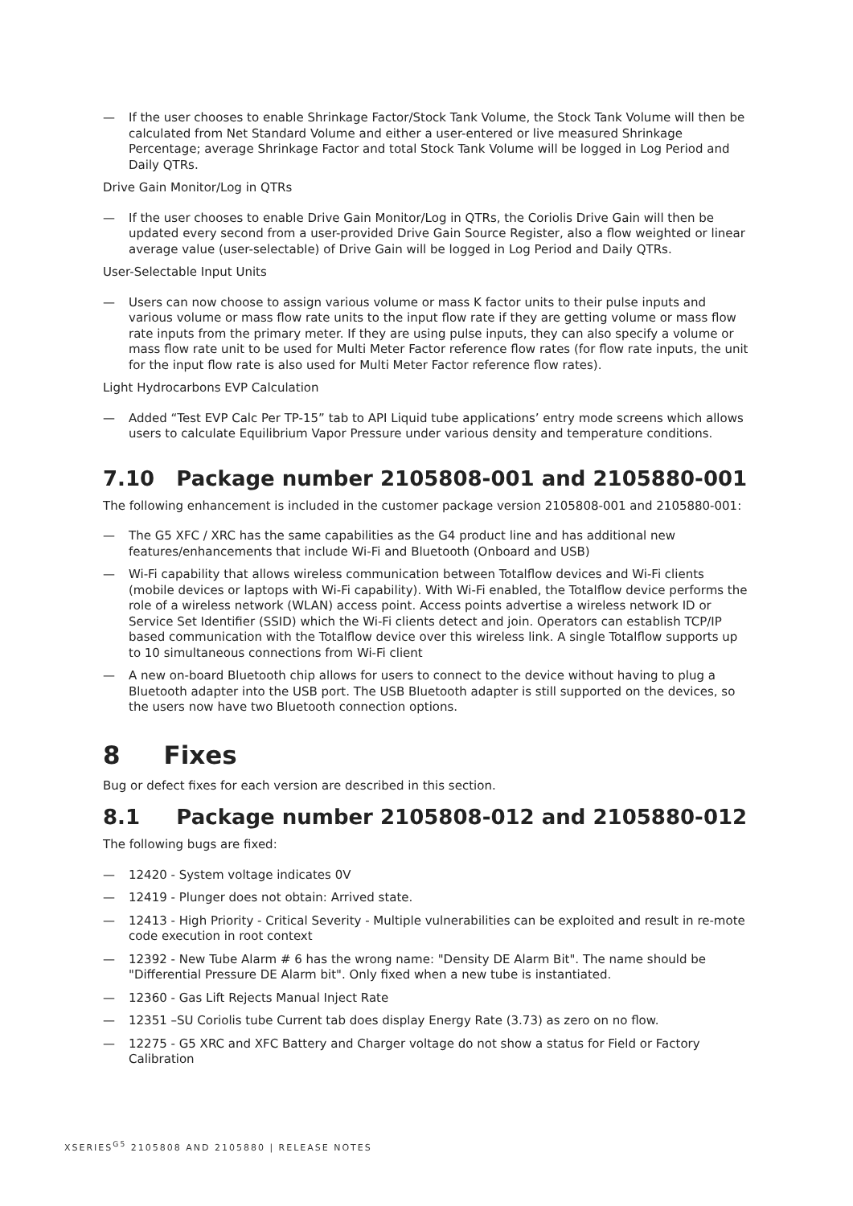— If the user chooses to enable Shrinkage Factor/Stock Tank Volume, the Stock Tank Volume will then be calculated from Net Standard Volume and either a user-entered or live measured Shrinkage Percentage; average Shrinkage Factor and total Stock Tank Volume will be logged in Log Period and Daily QTRs.
Drive Gain Monitor/Log in QTRs
— If the user chooses to enable Drive Gain Monitor/Log in QTRs, the Coriolis Drive Gain will then be updated every second from a user-provided Drive Gain Source Register, also a flow weighted or linear average value (user-selectable) of Drive Gain will be logged in Log Period and Daily QTRs.
User-Selectable Input Units
— Users can now choose to assign various volume or mass K factor units to their pulse inputs and various volume or mass flow rate units to the input flow rate if they are getting volume or mass flow rate inputs from the primary meter. If they are using pulse inputs, they can also specify a volume or mass flow rate unit to be used for Multi Meter Factor reference flow rates (for flow rate inputs, the unit for the input flow rate is also used for Multi Meter Factor reference flow rates).
Light Hydrocarbons EVP Calculation
— Added “Test EVP Calc Per TP-15” tab to API Liquid tube applications’ entry mode screens which allows users to calculate Equilibrium Vapor Pressure under various density and temperature conditions.
7.10 Package number 2105808-001 and 2105880-001
The following enhancement is included in the customer package version 2105808-001 and 2105880-001:
— The G5 XFC / XRC has the same capabilities as the G4 product line and has additional new features/enhancements that include Wi-Fi and Bluetooth (Onboard and USB)
— Wi-Fi capability that allows wireless communication between Totalflow devices and Wi-Fi clients (mobile devices or laptops with Wi-Fi capability). With Wi-Fi enabled, the Totalflow device performs the role of a wireless network (WLAN) access point. Access points advertise a wireless network ID or Service Set Identifier (SSID) which the Wi-Fi clients detect and join. Operators can establish TCP/IP based communication with the Totalflow device over this wireless link. A single Totalflow supports up to 10 simultaneous connections from Wi-Fi client
— A new on-board Bluetooth chip allows for users to connect to the device without having to plug a Bluetooth adapter into the USB port. The USB Bluetooth adapter is still supported on the devices, so the users now have two Bluetooth connection options.
8 Fixes
Bug or defect fixes for each version are described in this section.
8.1 Package number 2105808-012 and 2105880-012
The following bugs are fixed:
— 12420 - System voltage indicates 0V
— 12419 - Plunger does not obtain: Arrived state.
— 12413 - High Priority - Critical Severity - Multiple vulnerabilities can be exploited and result in re-mote code execution in root context
— 12392 - New Tube Alarm # 6 has the wrong name: "Density DE Alarm Bit". The name should be "Differential Pressure DE Alarm bit". Only fixed when a new tube is instantiated.
— 12360 - Gas Lift Rejects Manual Inject Rate
— 12351 –SU Coriolis tube Current tab does display Energy Rate (3.73) as zero on no flow.
— 12275 - G5 XRC and XFC Battery and Charger voltage do not show a status for Field or Factory Calibration
XSERIES<sup>G5</sup> 2105808 AND 2105880 | RELEASE NOTES